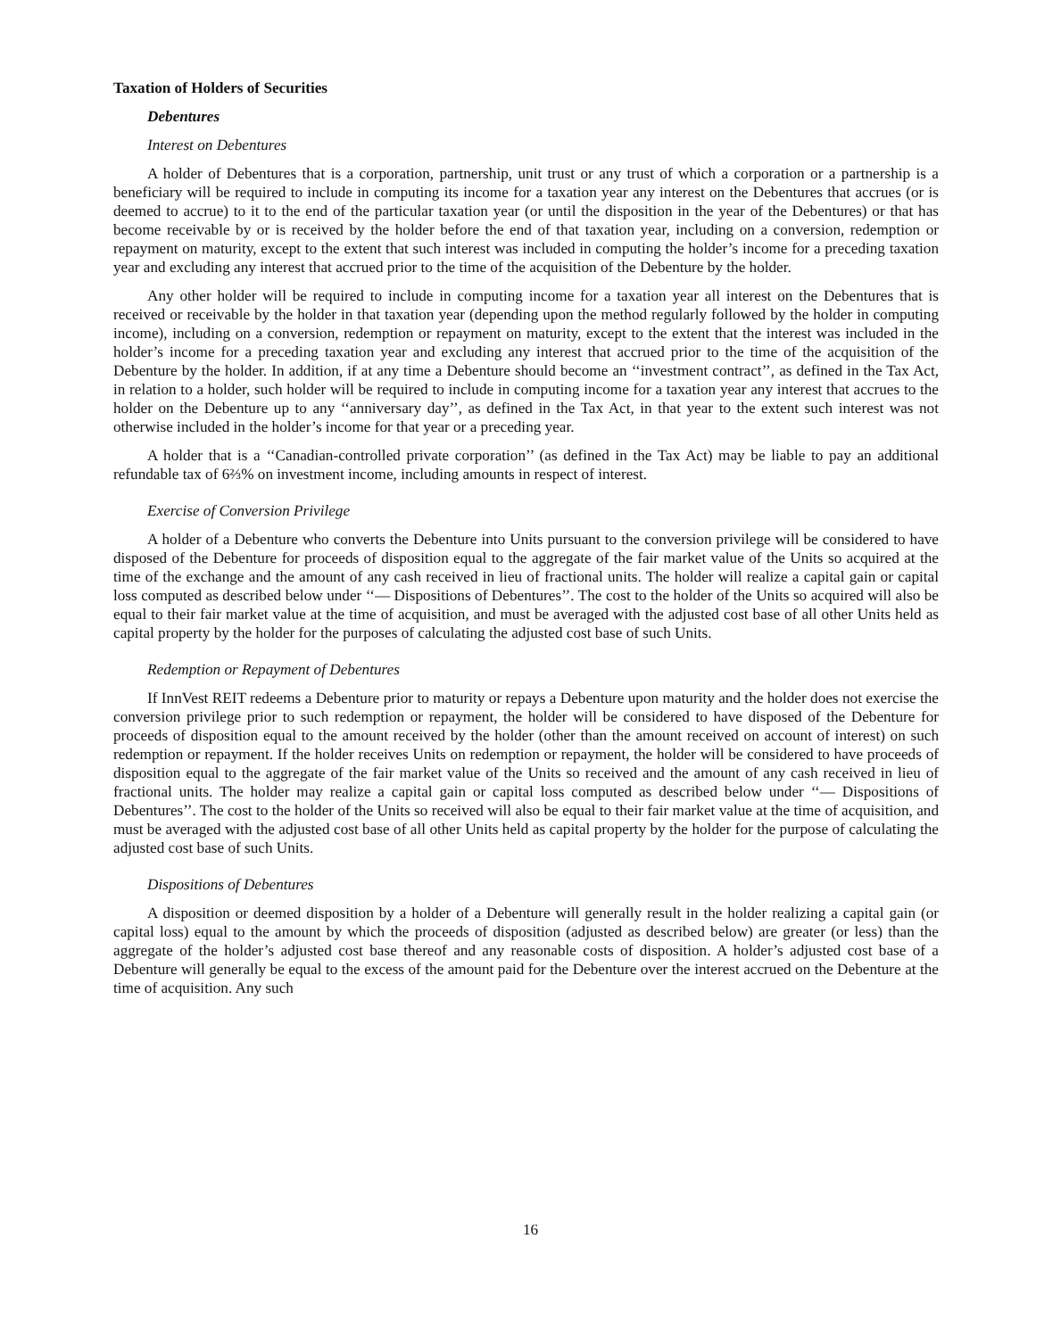Taxation of Holders of Securities
Debentures
Interest on Debentures
A holder of Debentures that is a corporation, partnership, unit trust or any trust of which a corporation or a partnership is a beneficiary will be required to include in computing its income for a taxation year any interest on the Debentures that accrues (or is deemed to accrue) to it to the end of the particular taxation year (or until the disposition in the year of the Debentures) or that has become receivable by or is received by the holder before the end of that taxation year, including on a conversion, redemption or repayment on maturity, except to the extent that such interest was included in computing the holder’s income for a preceding taxation year and excluding any interest that accrued prior to the time of the acquisition of the Debenture by the holder.
Any other holder will be required to include in computing income for a taxation year all interest on the Debentures that is received or receivable by the holder in that taxation year (depending upon the method regularly followed by the holder in computing income), including on a conversion, redemption or repayment on maturity, except to the extent that the interest was included in the holder’s income for a preceding taxation year and excluding any interest that accrued prior to the time of the acquisition of the Debenture by the holder. In addition, if at any time a Debenture should become an ‘‘investment contract’’, as defined in the Tax Act, in relation to a holder, such holder will be required to include in computing income for a taxation year any interest that accrues to the holder on the Debenture up to any ‘‘anniversary day’’, as defined in the Tax Act, in that year to the extent such interest was not otherwise included in the holder’s income for that year or a preceding year.
A holder that is a ‘‘Canadian-controlled private corporation’’ (as defined in the Tax Act) may be liable to pay an additional refundable tax of 6⅔% on investment income, including amounts in respect of interest.
Exercise of Conversion Privilege
A holder of a Debenture who converts the Debenture into Units pursuant to the conversion privilege will be considered to have disposed of the Debenture for proceeds of disposition equal to the aggregate of the fair market value of the Units so acquired at the time of the exchange and the amount of any cash received in lieu of fractional units. The holder will realize a capital gain or capital loss computed as described below under ‘‘— Dispositions of Debentures’’. The cost to the holder of the Units so acquired will also be equal to their fair market value at the time of acquisition, and must be averaged with the adjusted cost base of all other Units held as capital property by the holder for the purposes of calculating the adjusted cost base of such Units.
Redemption or Repayment of Debentures
If InnVest REIT redeems a Debenture prior to maturity or repays a Debenture upon maturity and the holder does not exercise the conversion privilege prior to such redemption or repayment, the holder will be considered to have disposed of the Debenture for proceeds of disposition equal to the amount received by the holder (other than the amount received on account of interest) on such redemption or repayment. If the holder receives Units on redemption or repayment, the holder will be considered to have proceeds of disposition equal to the aggregate of the fair market value of the Units so received and the amount of any cash received in lieu of fractional units. The holder may realize a capital gain or capital loss computed as described below under ‘‘— Dispositions of Debentures’’. The cost to the holder of the Units so received will also be equal to their fair market value at the time of acquisition, and must be averaged with the adjusted cost base of all other Units held as capital property by the holder for the purpose of calculating the adjusted cost base of such Units.
Dispositions of Debentures
A disposition or deemed disposition by a holder of a Debenture will generally result in the holder realizing a capital gain (or capital loss) equal to the amount by which the proceeds of disposition (adjusted as described below) are greater (or less) than the aggregate of the holder’s adjusted cost base thereof and any reasonable costs of disposition. A holder’s adjusted cost base of a Debenture will generally be equal to the excess of the amount paid for the Debenture over the interest accrued on the Debenture at the time of acquisition. Any such
16